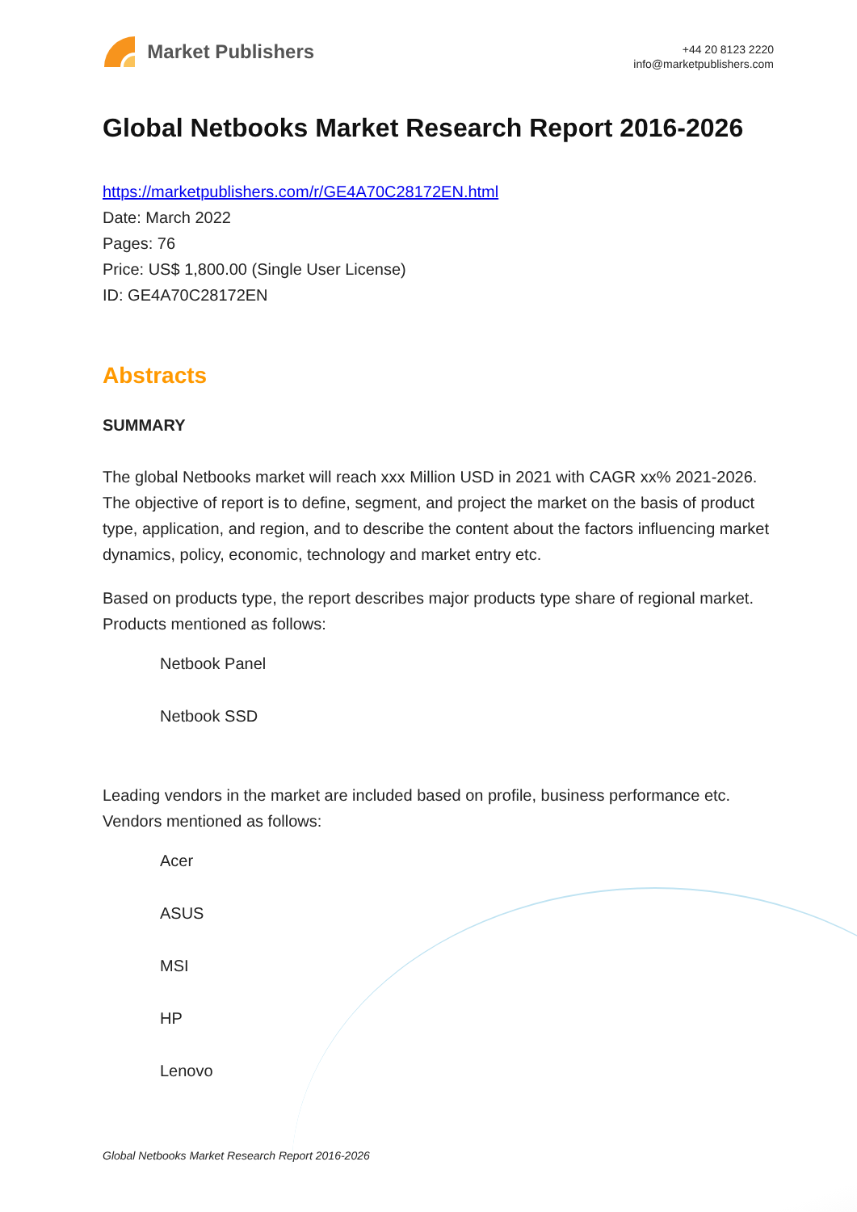Market Publishers
+44 20 8123 2220
info@marketpublishers.com
Global Netbooks Market Research Report 2016-2026
https://marketpublishers.com/r/GE4A70C28172EN.html
Date: March 2022
Pages: 76
Price: US$ 1,800.00 (Single User License)
ID: GE4A70C28172EN
Abstracts
SUMMARY
The global Netbooks market will reach xxx Million USD in 2021 with CAGR xx% 2021-2026. The objective of report is to define, segment, and project the market on the basis of product type, application, and region, and to describe the content about the factors influencing market dynamics, policy, economic, technology and market entry etc.
Based on products type, the report describes major products type share of regional market. Products mentioned as follows:
Netbook Panel
Netbook SSD
Leading vendors in the market are included based on profile, business performance etc. Vendors mentioned as follows:
Acer
ASUS
MSI
HP
Lenovo
Global Netbooks Market Research Report 2016-2026